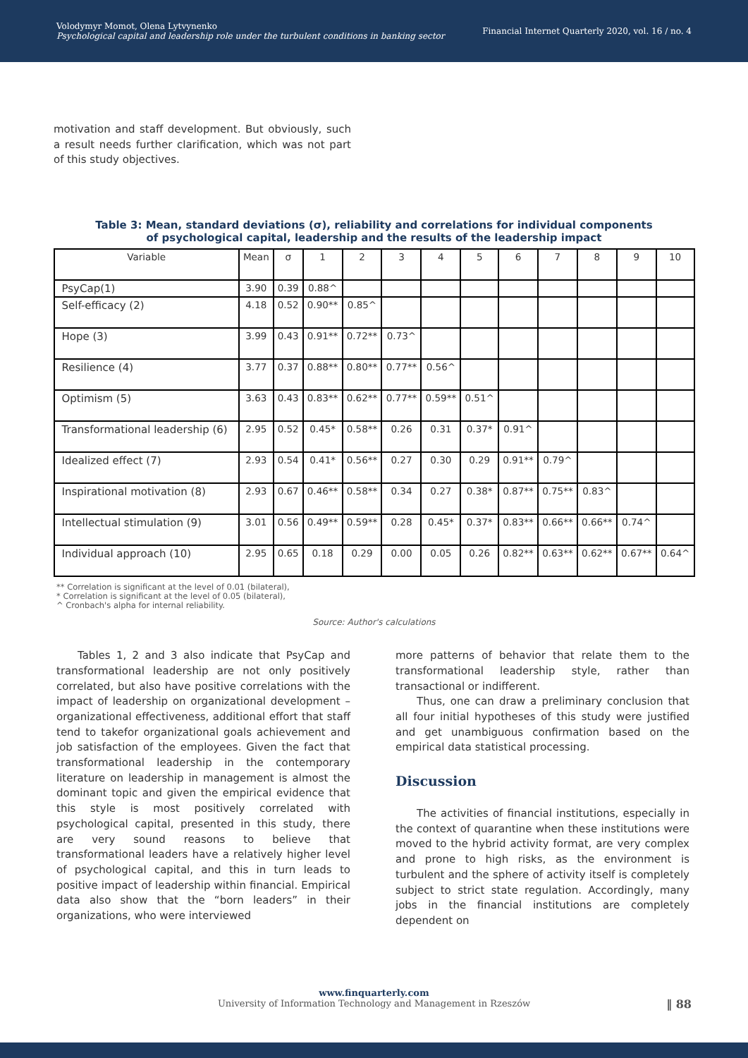Volodymyr Momot, Olena Lytvynenko
Psychological capital and leadership role under the turbulent conditions in banking sector
Financial Internet Quarterly 2020, vol. 16 / no. 4
motivation and staff development. But obviously, such a result needs further clarification, which was not part of this study objectives.
Table 3: Mean, standard deviations (σ), reliability and correlations for individual components
of psychological capital, leadership and the results of the leadership impact
| Variable | Mean | σ | 1 | 2 | 3 | 4 | 5 | 6 | 7 | 8 | 9 | 10 |
| --- | --- | --- | --- | --- | --- | --- | --- | --- | --- | --- | --- | --- |
| PsyCap(1) | 3.90 | 0.39 | 0.88^ | | | | | | | | | |
| Self-efficacy (2) | 4.18 | 0.52 | 0.90** | 0.85^ | | | | | | | | |
| Hope (3) | 3.99 | 0.43 | 0.91** | 0.72** | 0.73^ | | | | | | | |
| Resilience (4) | 3.77 | 0.37 | 0.88** | 0.80** | 0.77** | 0.56^ | | | | | | |
| Optimism (5) | 3.63 | 0.43 | 0.83** | 0.62** | 0.77** | 0.59** | 0.51^ | | | | | |
| Transformational leadership (6) | 2.95 | 0.52 | 0.45* | 0.58** | 0.26 | 0.31 | 0.37* | 0.91^ | | | | |
| Idealized effect (7) | 2.93 | 0.54 | 0.41* | 0.56** | 0.27 | 0.30 | 0.29 | 0.91** | 0.79^ | | | |
| Inspirational motivation (8) | 2.93 | 0.67 | 0.46** | 0.58** | 0.34 | 0.27 | 0.38* | 0.87** | 0.75** | 0.83^ | | |
| Intellectual stimulation (9) | 3.01 | 0.56 | 0.49** | 0.59** | 0.28 | 0.45* | 0.37* | 0.83** | 0.66** | 0.66** | 0.74^ | |
| Individual approach (10) | 2.95 | 0.65 | 0.18 | 0.29 | 0.00 | 0.05 | 0.26 | 0.82** | 0.63** | 0.62** | 0.67** | 0.64^ |
** Correlation is significant at the level of 0.01 (bilateral),
* Correlation is significant at the level of 0.05 (bilateral),
^ Cronbach's alpha for internal reliability.
Source: Author's calculations
Tables 1, 2 and 3 also indicate that PsyCap and transformational leadership are not only positively correlated, but also have positive correlations with the impact of leadership on organizational development – organizational effectiveness, additional effort that staff tend to takefor organizational goals achievement and job satisfaction of the employees. Given the fact that transformational leadership in the contemporary literature on leadership in management is almost the dominant topic and given the empirical evidence that this style is most positively correlated with psychological capital, presented in this study, there are very sound reasons to believe that transformational leaders have a relatively higher level of psychological capital, and this in turn leads to positive impact of leadership within financial. Empirical data also show that the “born leaders” in their organizations, who were interviewed
more patterns of behavior that relate them to the transformational leadership style, rather than transactional or indifferent.
Thus, one can draw a preliminary conclusion that all four initial hypotheses of this study were justified and get unambiguous confirmation based on the empirical data statistical processing.
Discussion
The activities of financial institutions, especially in the context of quarantine when these institutions were moved to the hybrid activity format, are very complex and prone to high risks, as the environment is turbulent and the sphere of activity itself is completely subject to strict state regulation. Accordingly, many jobs in the financial institutions are completely dependent on
www.finquarterly.com
University of Information Technology and Management in Rzeszów
‖ 88